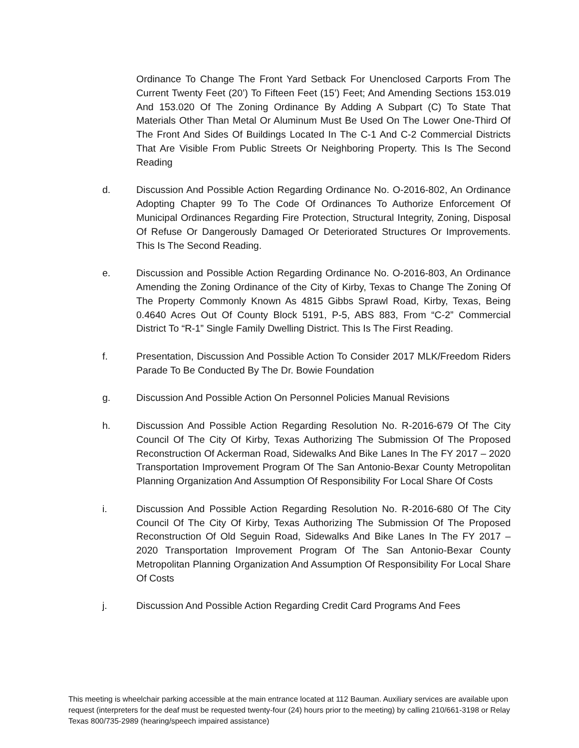Ordinance To Change The Front Yard Setback For Unenclosed Carports From The Current Twenty Feet (20’) To Fifteen Feet (15’) Feet; And Amending Sections 153.019 And 153.020 Of The Zoning Ordinance By Adding A Subpart (C) To State That Materials Other Than Metal Or Aluminum Must Be Used On The Lower One-Third Of The Front And Sides Of Buildings Located In The C-1 And C-2 Commercial Districts That Are Visible From Public Streets Or Neighboring Property. This Is The Second Reading
d. Discussion And Possible Action Regarding Ordinance No. O-2016-802, An Ordinance Adopting Chapter 99 To The Code Of Ordinances To Authorize Enforcement Of Municipal Ordinances Regarding Fire Protection, Structural Integrity, Zoning, Disposal Of Refuse Or Dangerously Damaged Or Deteriorated Structures Or Improvements. This Is The Second Reading.
e. Discussion and Possible Action Regarding Ordinance No. O-2016-803, An Ordinance Amending the Zoning Ordinance of the City of Kirby, Texas to Change The Zoning Of The Property Commonly Known As 4815 Gibbs Sprawl Road, Kirby, Texas, Being 0.4640 Acres Out Of County Block 5191, P-5, ABS 883, From “C-2” Commercial District To “R-1” Single Family Dwelling District. This Is The First Reading.
f. Presentation, Discussion And Possible Action To Consider 2017 MLK/Freedom Riders Parade To Be Conducted By The Dr. Bowie Foundation
g. Discussion And Possible Action On Personnel Policies Manual Revisions
h. Discussion And Possible Action Regarding Resolution No. R-2016-679 Of The City Council Of The City Of Kirby, Texas Authorizing The Submission Of The Proposed Reconstruction Of Ackerman Road, Sidewalks And Bike Lanes In The FY 2017 – 2020 Transportation Improvement Program Of The San Antonio-Bexar County Metropolitan Planning Organization And Assumption Of Responsibility For Local Share Of Costs
i. Discussion And Possible Action Regarding Resolution No. R-2016-680 Of The City Council Of The City Of Kirby, Texas Authorizing The Submission Of The Proposed Reconstruction Of Old Seguin Road, Sidewalks And Bike Lanes In The FY 2017 – 2020 Transportation Improvement Program Of The San Antonio-Bexar County Metropolitan Planning Organization And Assumption Of Responsibility For Local Share Of Costs
j. Discussion And Possible Action Regarding Credit Card Programs And Fees
This meeting is wheelchair parking accessible at the main entrance located at 112 Bauman. Auxiliary services are available upon request (interpreters for the deaf must be requested twenty-four (24) hours prior to the meeting) by calling 210/661-3198 or Relay Texas 800/735-2989 (hearing/speech impaired assistance)